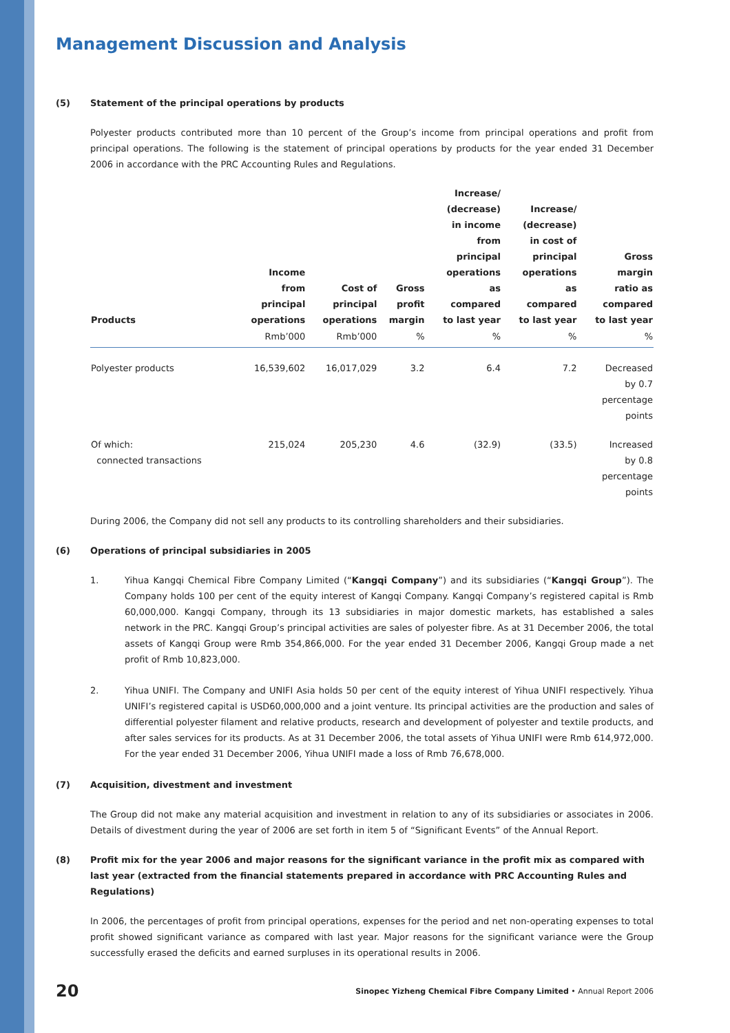Management Discussion and Analysis
(5) Statement of the principal operations by products
Polyester products contributed more than 10 percent of the Group’s income from principal operations and profit from principal operations. The following is the statement of principal operations by products for the year ended 31 December 2006 in accordance with the PRC Accounting Rules and Regulations.
| Products | Income from principal operations | Cost of principal operations | Gross profit margin | Increase/ (decrease) in income from principal operations as compared to last year | Increase/ (decrease) in cost of principal operations as compared to last year | Gross margin ratio as compared to last year |
| --- | --- | --- | --- | --- | --- | --- |
| | Rmb’000 | Rmb’000 | % | % | % | % |
| Polyester products | 16,539,602 | 16,017,029 | 3.2 | 6.4 | 7.2 | Decreased by 0.7 percentage points |
| Of which: connected transactions | 215,024 | 205,230 | 4.6 | (32.9) | (33.5) | Increased by 0.8 percentage points |
During 2006, the Company did not sell any products to its controlling shareholders and their subsidiaries.
(6) Operations of principal subsidiaries in 2005
1. Yihua Kangqi Chemical Fibre Company Limited (“Kangqi Company”) and its subsidiaries (“Kangqi Group”). The Company holds 100 per cent of the equity interest of Kangqi Company. Kangqi Company’s registered capital is Rmb 60,000,000. Kangqi Company, through its 13 subsidiaries in major domestic markets, has established a sales network in the PRC. Kangqi Group’s principal activities are sales of polyester fibre. As at 31 December 2006, the total assets of Kangqi Group were Rmb 354,866,000. For the year ended 31 December 2006, Kangqi Group made a net profit of Rmb 10,823,000.
2. Yihua UNIFI. The Company and UNIFI Asia holds 50 per cent of the equity interest of Yihua UNIFI respectively. Yihua UNIFI’s registered capital is USD60,000,000 and a joint venture. Its principal activities are the production and sales of differential polyester filament and relative products, research and development of polyester and textile products, and after sales services for its products. As at 31 December 2006, the total assets of Yihua UNIFI were Rmb 614,972,000. For the year ended 31 December 2006, Yihua UNIFI made a loss of Rmb 76,678,000.
(7) Acquisition, divestment and investment
The Group did not make any material acquisition and investment in relation to any of its subsidiaries or associates in 2006. Details of divestment during the year of 2006 are set forth in item 5 of “Significant Events” of the Annual Report.
(8) Profit mix for the year 2006 and major reasons for the significant variance in the profit mix as compared with last year (extracted from the financial statements prepared in accordance with PRC Accounting Rules and Regulations)
In 2006, the percentages of profit from principal operations, expenses for the period and net non-operating expenses to total profit showed significant variance as compared with last year. Major reasons for the significant variance were the Group successfully erased the deficits and earned surpluses in its operational results in 2006.
20 Sinopec Yizheng Chemical Fibre Company Limited • Annual Report 2006